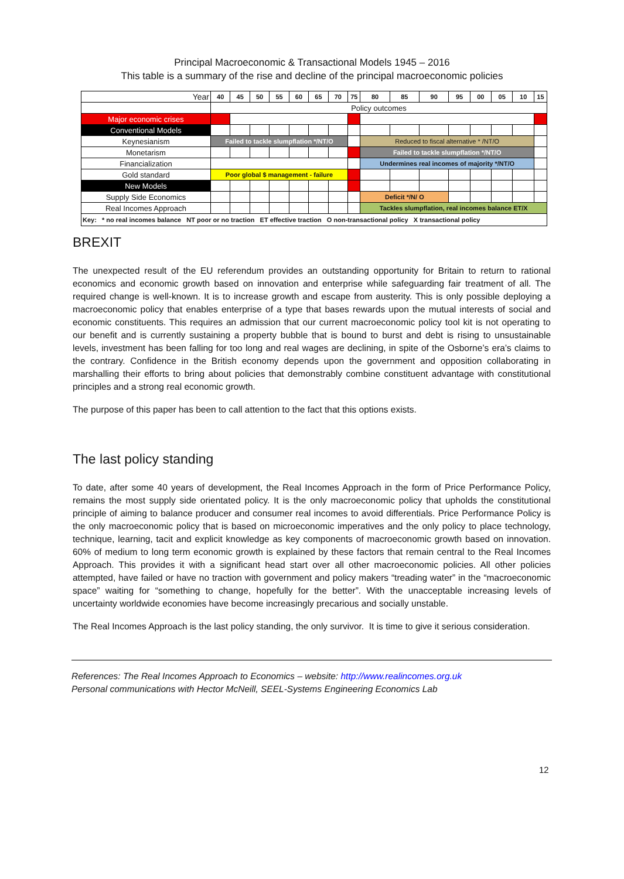Principal Macroeconomic & Transactional Models 1945 – 2016
This table is a summary of the rise and decline of the principal macroeconomic policies
| Year | 40 | 45 | 50 | 55 | 60 | 65 | 70 | 75 | 80 | 85 | 90 | 95 | 00 | 05 | 10 | 15 |
| | Policy outcomes | | | | | | | | | | | | | | | |
| Major economic crises | | | | | | | | | | | | | | | | |
| Conventional Models | | | | | | | | | | | | | | | | |
| Keynesianism | Failed to tackle slumpflation */NT/O | | | | | | | | Reduced to fiscal alternative * /NT/O | | | | | | | |
| Monetarism | | | | | | | | | Failed to tackle slumpflation */NT/O | | | | | | | |
| Financialization | | | | | | | | | Undermines real incomes of majority */NT/O | | | | | | | |
| Gold standard | Poor global $ management - failure | | | | | | | | | | | | | | | |
| New Models | | | | | | | | | | | | | | | | |
| Supply Side Economics | | | | | | | | | Deficit */N/ O | | | | | | | |
| Real Incomes Approach | | | | | | | | | Tackles slumpflation, real incomes balance ET/X | | | | | | | |
| Key: * no real incomes balance NT poor or no traction ET effective traction O non-transactional policy X transactional policy | | | | | | | | | | | | | | | | |
BREXIT
The unexpected result of the EU referendum provides an outstanding opportunity for Britain to return to rational economics and economic growth based on innovation and enterprise while safeguarding fair treatment of all. The required change is well-known. It is to increase growth and escape from austerity. This is only possible deploying a macroeconomic policy that enables enterprise of a type that bases rewards upon the mutual interests of social and economic constituents. This requires an admission that our current macroeconomic policy tool kit is not operating to our benefit and is currently sustaining a property bubble that is bound to burst and debt is rising to unsustainable levels, investment has been falling for too long and real wages are declining, in spite of the Osborne’s era’s claims to the contrary. Confidence in the British economy depends upon the government and opposition collaborating in marshalling their efforts to bring about policies that demonstrably combine constituent advantage with constitutional principles and a strong real economic growth.
The purpose of this paper has been to call attention to the fact that this options exists.
The last policy standing
To date, after some 40 years of development, the Real Incomes Approach in the form of Price Performance Policy, remains the most supply side orientated policy. It is the only macroeconomic policy that upholds the constitutional principle of aiming to balance producer and consumer real incomes to avoid differentials. Price Performance Policy is the only macroeconomic policy that is based on microeconomic imperatives and the only policy to place technology, technique, learning, tacit and explicit knowledge as key components of macroeconomic growth based on innovation. 60% of medium to long term economic growth is explained by these factors that remain central to the Real Incomes Approach. This provides it with a significant head start over all other macroeconomic policies. All other policies attempted, have failed or have no traction with government and policy makers “treading water” in the “macroeconomic space” waiting for “something to change, hopefully for the better”. With the unacceptable increasing levels of uncertainty worldwide economies have become increasingly precarious and socially unstable.
The Real Incomes Approach is the last policy standing, the only survivor. It is time to give it serious consideration.
References: The Real Incomes Approach to Economics – website: http://www.realincomes.org.uk
Personal communications with Hector McNeill, SEEL-Systems Engineering Economics Lab
12